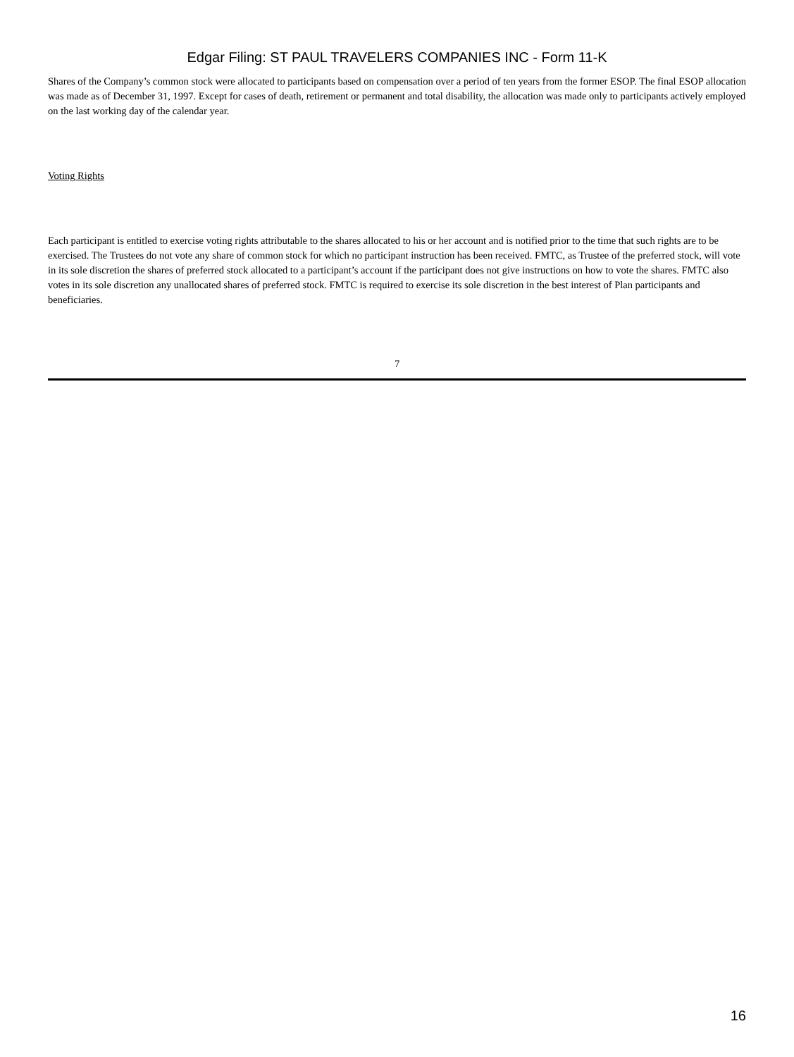Edgar Filing: ST PAUL TRAVELERS COMPANIES INC - Form 11-K
Shares of the Company’s common stock were allocated to participants based on compensation over a period of ten years from the former ESOP. The final ESOP allocation was made as of December 31, 1997. Except for cases of death, retirement or permanent and total disability, the allocation was made only to participants actively employed on the last working day of the calendar year.
Voting Rights
Each participant is entitled to exercise voting rights attributable to the shares allocated to his or her account and is notified prior to the time that such rights are to be exercised. The Trustees do not vote any share of common stock for which no participant instruction has been received. FMTC, as Trustee of the preferred stock, will vote in its sole discretion the shares of preferred stock allocated to a participant’s account if the participant does not give instructions on how to vote the shares. FMTC also votes in its sole discretion any unallocated shares of preferred stock. FMTC is required to exercise its sole discretion in the best interest of Plan participants and beneficiaries.
7
16